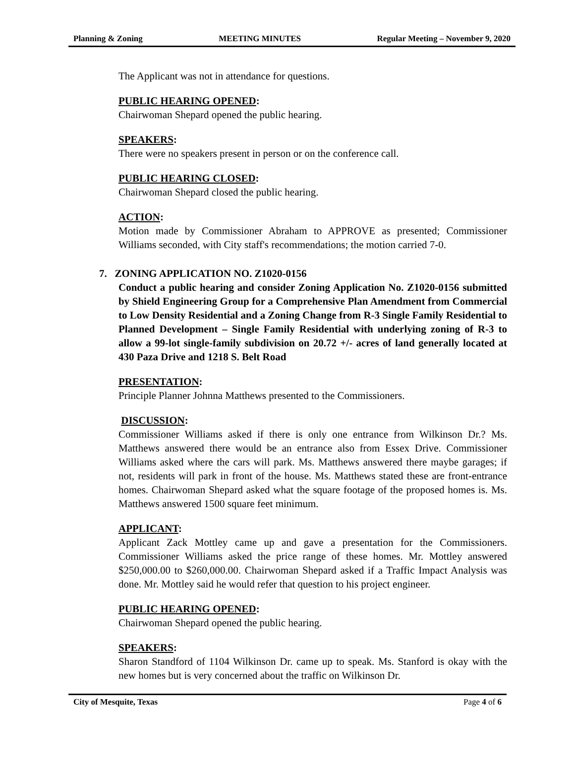Planning & Zoning MEETING MINUTES Regular Meeting – November 9, 2020
The Applicant was not in attendance for questions.
PUBLIC HEARING OPENED:
Chairwoman Shepard opened the public hearing.
SPEAKERS:
There were no speakers present in person or on the conference call.
PUBLIC HEARING CLOSED:
Chairwoman Shepard closed the public hearing.
ACTION:
Motion made by Commissioner Abraham to APPROVE as presented; Commissioner Williams seconded, with City staff's recommendations; the motion carried 7-0.
7. ZONING APPLICATION NO. Z1020-0156
Conduct a public hearing and consider Zoning Application No. Z1020-0156 submitted by Shield Engineering Group for a Comprehensive Plan Amendment from Commercial to Low Density Residential and a Zoning Change from R-3 Single Family Residential to Planned Development – Single Family Residential with underlying zoning of R-3 to allow a 99-lot single-family subdivision on 20.72 +/- acres of land generally located at 430 Paza Drive and 1218 S. Belt Road
PRESENTATION:
Principle Planner Johnna Matthews presented to the Commissioners.
DISCUSSION:
Commissioner Williams asked if there is only one entrance from Wilkinson Dr.? Ms. Matthews answered there would be an entrance also from Essex Drive. Commissioner Williams asked where the cars will park. Ms. Matthews answered there maybe garages; if not, residents will park in front of the house. Ms. Matthews stated these are front-entrance homes. Chairwoman Shepard asked what the square footage of the proposed homes is. Ms. Matthews answered 1500 square feet minimum.
APPLICANT:
Applicant Zack Mottley came up and gave a presentation for the Commissioners. Commissioner Williams asked the price range of these homes. Mr. Mottley answered $250,000.00 to $260,000.00. Chairwoman Shepard asked if a Traffic Impact Analysis was done. Mr. Mottley said he would refer that question to his project engineer.
PUBLIC HEARING OPENED:
Chairwoman Shepard opened the public hearing.
SPEAKERS:
Sharon Standford of 1104 Wilkinson Dr. came up to speak. Ms. Stanford is okay with the new homes but is very concerned about the traffic on Wilkinson Dr.
City of Mesquite, Texas Page 4 of 6